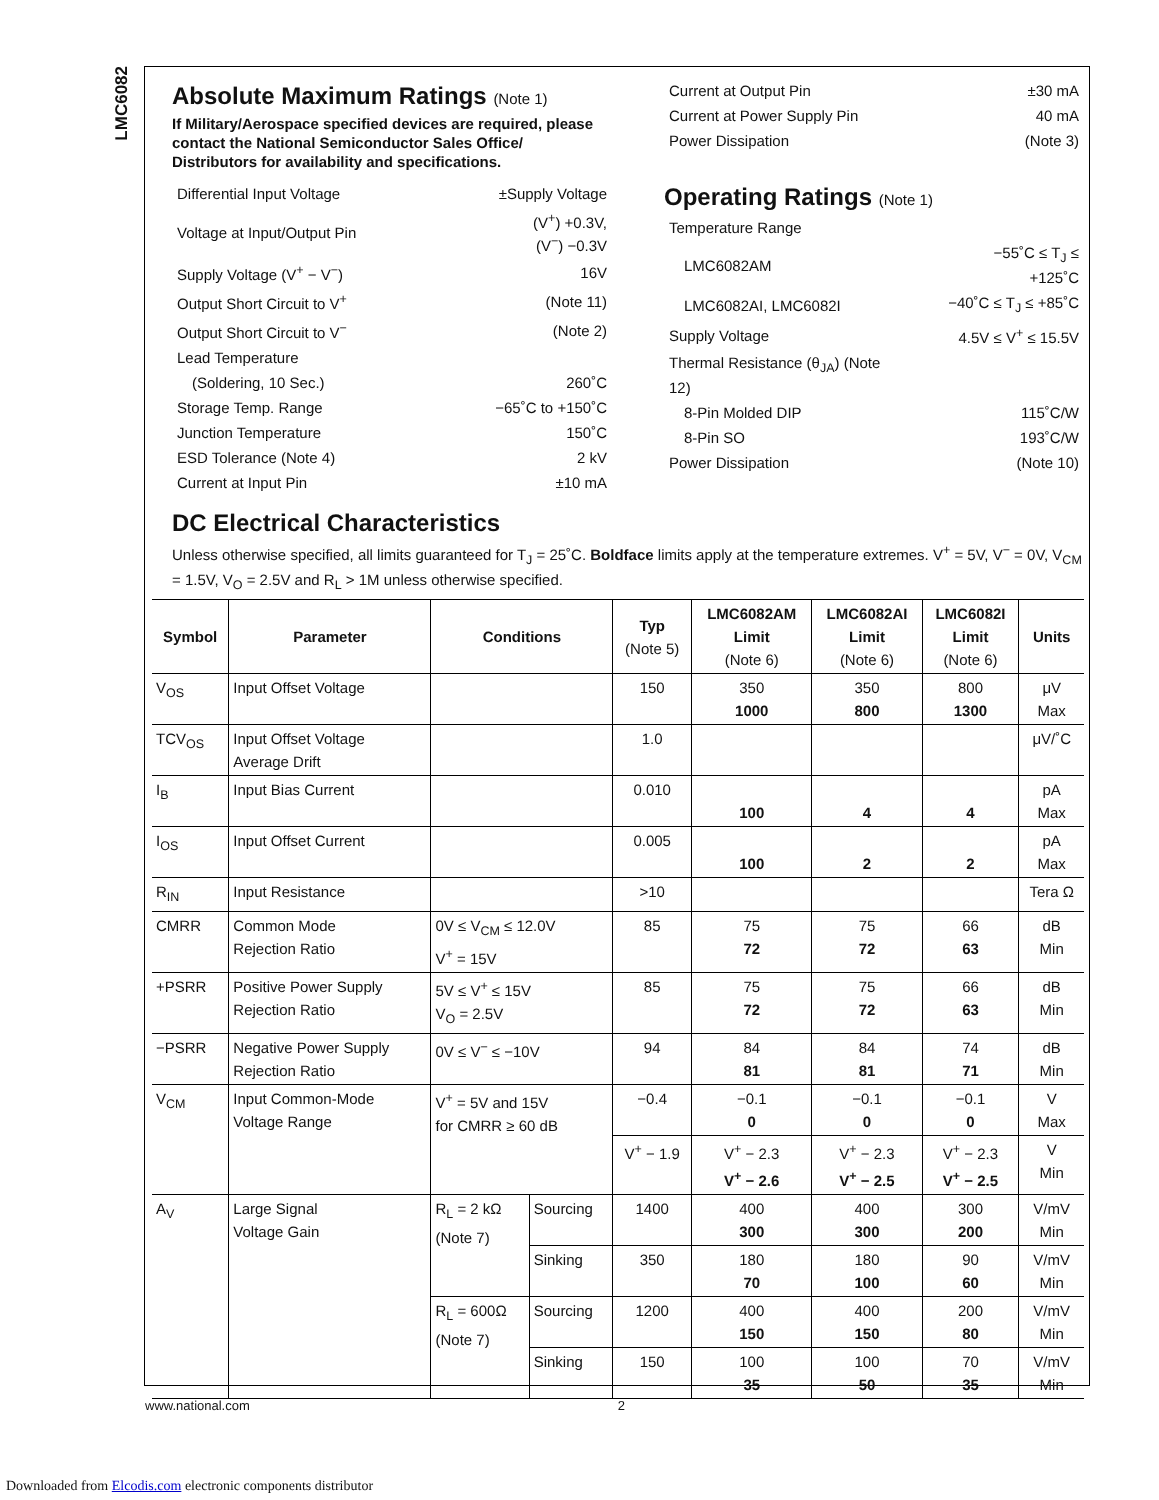LMC6082
Absolute Maximum Ratings (Note 1)
If Military/Aerospace specified devices are required, please contact the National Semiconductor Sales Office/ Distributors for availability and specifications.
| Differential Input Voltage | ±Supply Voltage |
| Voltage at Input/Output Pin | (V<sup>+</sup>) +0.3V, (V<sup>−</sup>) −0.3V |
| Supply Voltage (V<sup>+</sup> − V<sup>−</sup>) | 16V |
| Output Short Circuit to V<sup>+</sup> | (Note 11) |
| Output Short Circuit to V<sup>−</sup> | (Note 2) |
| Lead Temperature | |
| (Soldering, 10 Sec.) | 260˚C |
| Storage Temp. Range | −65˚C to +150˚C |
| Junction Temperature | 150˚C |
| ESD Tolerance (Note 4) | 2 kV |
| Current at Input Pin | ±10 mA |
| Current at Output Pin | ±30 mA |
| Current at Power Supply Pin | 40 mA |
| Power Dissipation | (Note 3) |
Operating Ratings (Note 1)
| Temperature Range | |
| LMC6082AM | −55˚C ≤ T<sub>J</sub> ≤ +125˚C |
| LMC6082AI, LMC6082I | −40˚C ≤ T<sub>J</sub> ≤ +85˚C |
| Supply Voltage | 4.5V ≤ V<sup>+</sup> ≤ 15.5V |
| Thermal Resistance (θ<sub>JA</sub>) (Note 12) | |
| 8-Pin Molded DIP | 115˚C/W |
| 8-Pin SO | 193˚C/W |
| Power Dissipation | (Note 10) |
DC Electrical Characteristics
Unless otherwise specified, all limits guaranteed for T<sub>J</sub> = 25˚C. Boldface limits apply at the temperature extremes. V<sup>+</sup> = 5V, V<sup>−</sup> = 0V, V<sub>CM</sub> = 1.5V, V<sub>O</sub> = 2.5V and R<sub>L</sub> > 1M unless otherwise specified.
| Symbol | Parameter | Conditions | | Typ (Note 5) | LMC6082AM Limit (Note 6) | LMC6082AI Limit (Note 6) | LMC6082I Limit (Note 6) | Units |
| --- | --- | --- | --- | --- | --- | --- | --- | --- |
| V<sub>OS</sub> | Input Offset Voltage | | | 150 | 350 1000 | 350 800 | 800 1300 | μV Max |
| TCV<sub>OS</sub> | Input Offset Voltage Average Drift | | | 1.0 | | | | μV/˚C |
| I<sub>B</sub> | Input Bias Current | | | 0.010 | 100 | 4 | 4 | pA Max |
| I<sub>OS</sub> | Input Offset Current | | | 0.005 | 100 | 2 | 2 | pA Max |
| R<sub>IN</sub> | Input Resistance | | | >10 | | | | Tera Ω |
| CMRR | Common Mode Rejection Ratio | 0V ≤ V<sub>CM</sub> ≤ 12.0V V<sup>+</sup> = 15V | | 85 | 75 72 | 75 72 | 66 63 | dB Min |
| +PSRR | Positive Power Supply Rejection Ratio | 5V ≤ V<sup>+</sup> ≤ 15V V<sub>O</sub> = 2.5V | | 85 | 75 72 | 75 72 | 66 63 | dB Min |
| −PSRR | Negative Power Supply Rejection Ratio | 0V ≤ V<sup>−</sup> ≤ −10V | | 94 | 84 81 | 84 81 | 74 71 | dB Min |
| V<sub>CM</sub> | Input Common-Mode Voltage Range | V<sup>+</sup> = 5V and 15V for CMRR ≥ 60 dB | | −0.4 | −0.1 0 | −0.1 0 | −0.1 0 | V Max |
| | | | | V<sup>+</sup> − 1.9 | V<sup>+</sup> − 2.3 V<sup>+</sup> − 2.6 | V<sup>+</sup> − 2.3 V<sup>+</sup> − 2.5 | V<sup>+</sup> − 2.3 V<sup>+</sup> − 2.5 | V Min |
| A<sub>V</sub> | Large Signal Voltage Gain | R<sub>L</sub> = 2 kΩ (Note 7) | Sourcing | 1400 | 400 300 | 400 300 | 300 200 | V/mV Min |
| | | | Sinking | 350 | 180 70 | 180 100 | 90 60 | V/mV Min |
| | | R<sub>L</sub> = 600Ω (Note 7) | Sourcing | 1200 | 400 150 | 400 150 | 200 80 | V/mV Min |
| | | | Sinking | 150 | 100 35 | 100 50 | 70 35 | V/mV Min |
www.national.com 2
Downloaded from Elcodis.com electronic components distributor